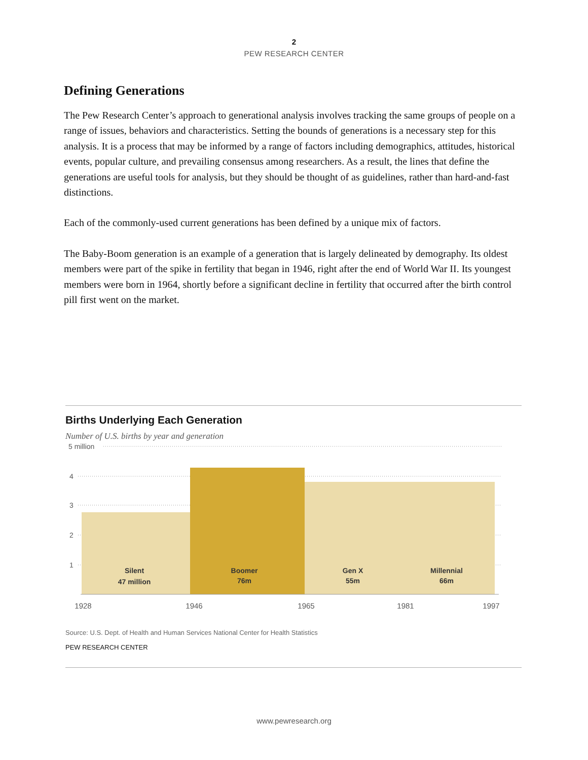2
PEW RESEARCH CENTER
Defining Generations
The Pew Research Center’s approach to generational analysis involves tracking the same groups of people on a range of issues, behaviors and characteristics. Setting the bounds of generations is a necessary step for this analysis. It is a process that may be informed by a range of factors including demographics, attitudes, historical events, popular culture, and prevailing consensus among researchers. As a result, the lines that define the generations are useful tools for analysis, but they should be thought of as guidelines, rather than hard-and-fast distinctions.
Each of the commonly-used current generations has been defined by a unique mix of factors.
The Baby-Boom generation is an example of a generation that is largely delineated by demography. Its oldest members were part of the spike in fertility that began in 1946, right after the end of World War II. Its youngest members were born in 1964, shortly before a significant decline in fertility that occurred after the birth control pill first went on the market.
Births Underlying Each Generation
Number of U.S. births by year and generation
5 million
4
3
2
1
Silent
47 million
Boomer
76m
Gen X
55m
Millennial
66m
1928
1946
1965
1981
1997
Source: U.S. Dept. of Health and Human Services National Center for Health Statistics
PEW RESEARCH CENTER
www.pewresearch.org